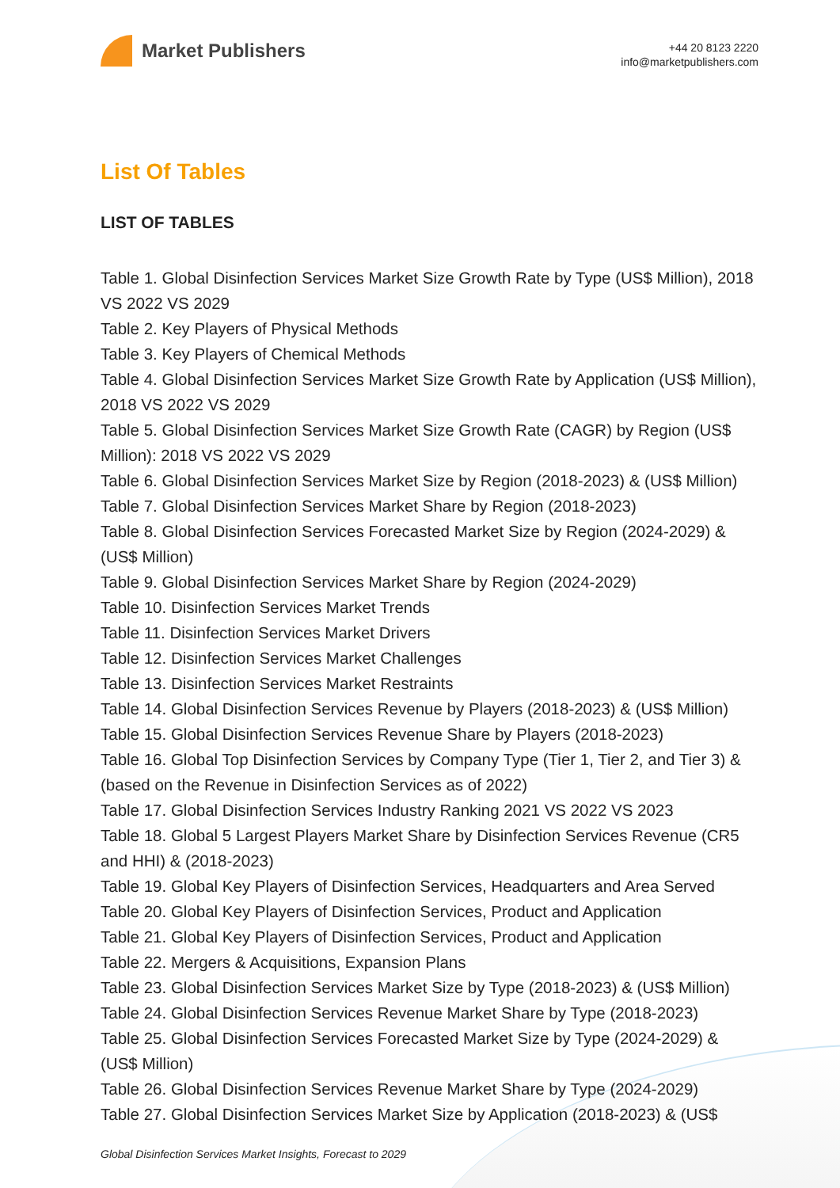Market Publishers
+44 20 8123 2220
info@marketpublishers.com
List Of Tables
LIST OF TABLES
Table 1. Global Disinfection Services Market Size Growth Rate by Type (US$ Million), 2018 VS 2022 VS 2029
Table 2. Key Players of Physical Methods
Table 3. Key Players of Chemical Methods
Table 4. Global Disinfection Services Market Size Growth Rate by Application (US$ Million), 2018 VS 2022 VS 2029
Table 5. Global Disinfection Services Market Size Growth Rate (CAGR) by Region (US$ Million): 2018 VS 2022 VS 2029
Table 6. Global Disinfection Services Market Size by Region (2018-2023) & (US$ Million)
Table 7. Global Disinfection Services Market Share by Region (2018-2023)
Table 8. Global Disinfection Services Forecasted Market Size by Region (2024-2029) & (US$ Million)
Table 9. Global Disinfection Services Market Share by Region (2024-2029)
Table 10. Disinfection Services Market Trends
Table 11. Disinfection Services Market Drivers
Table 12. Disinfection Services Market Challenges
Table 13. Disinfection Services Market Restraints
Table 14. Global Disinfection Services Revenue by Players (2018-2023) & (US$ Million)
Table 15. Global Disinfection Services Revenue Share by Players (2018-2023)
Table 16. Global Top Disinfection Services by Company Type (Tier 1, Tier 2, and Tier 3) & (based on the Revenue in Disinfection Services as of 2022)
Table 17. Global Disinfection Services Industry Ranking 2021 VS 2022 VS 2023
Table 18. Global 5 Largest Players Market Share by Disinfection Services Revenue (CR5 and HHI) & (2018-2023)
Table 19. Global Key Players of Disinfection Services, Headquarters and Area Served
Table 20. Global Key Players of Disinfection Services, Product and Application
Table 21. Global Key Players of Disinfection Services, Product and Application
Table 22. Mergers & Acquisitions, Expansion Plans
Table 23. Global Disinfection Services Market Size by Type (2018-2023) & (US$ Million)
Table 24. Global Disinfection Services Revenue Market Share by Type (2018-2023)
Table 25. Global Disinfection Services Forecasted Market Size by Type (2024-2029) & (US$ Million)
Table 26. Global Disinfection Services Revenue Market Share by Type (2024-2029)
Table 27. Global Disinfection Services Market Size by Application (2018-2023) & (US$
Global Disinfection Services Market Insights, Forecast to 2029